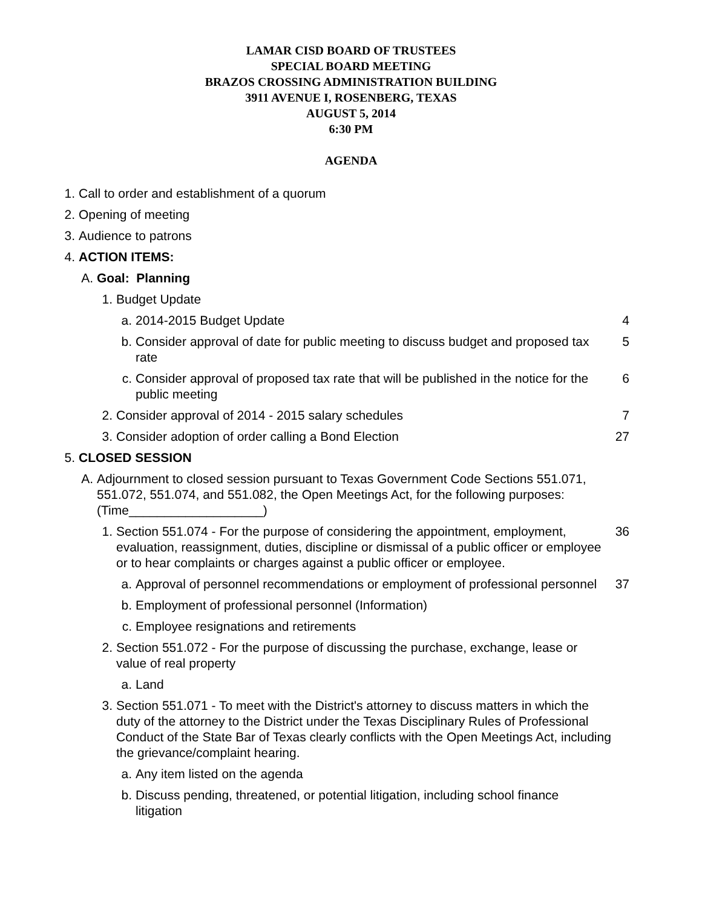LAMAR CISD BOARD OF TRUSTEES
SPECIAL BOARD MEETING
BRAZOS CROSSING ADMINISTRATION BUILDING
3911 AVENUE I, ROSENBERG, TEXAS
AUGUST 5, 2014
6:30 PM
AGENDA
1. Call to order and establishment of a quorum
2. Opening of meeting
3. Audience to patrons
4. ACTION ITEMS:
A. Goal: Planning
1. Budget Update
a. 2014-2015 Budget Update 4
b. Consider approval of date for public meeting to discuss budget and proposed tax rate 5
c. Consider approval of proposed tax rate that will be published in the notice for the public meeting 6
2. Consider approval of 2014 - 2015 salary schedules 7
3. Consider adoption of order calling a Bond Election 27
5. CLOSED SESSION
A. Adjournment to closed session pursuant to Texas Government Code Sections 551.071, 551.072, 551.074, and 551.082, the Open Meetings Act, for the following purposes: (Time___________________)
1. Section 551.074 - For the purpose of considering the appointment, employment, evaluation, reassignment, duties, discipline or dismissal of a public officer or employee or to hear complaints or charges against a public officer or employee. 36
a. Approval of personnel recommendations or employment of professional personnel 37
b. Employment of professional personnel (Information)
c. Employee resignations and retirements
2. Section 551.072 - For the purpose of discussing the purchase, exchange, lease or value of real property
a. Land
3. Section 551.071 - To meet with the District's attorney to discuss matters in which the duty of the attorney to the District under the Texas Disciplinary Rules of Professional Conduct of the State Bar of Texas clearly conflicts with the Open Meetings Act, including the grievance/complaint hearing.
a. Any item listed on the agenda
b. Discuss pending, threatened, or potential litigation, including school finance litigation